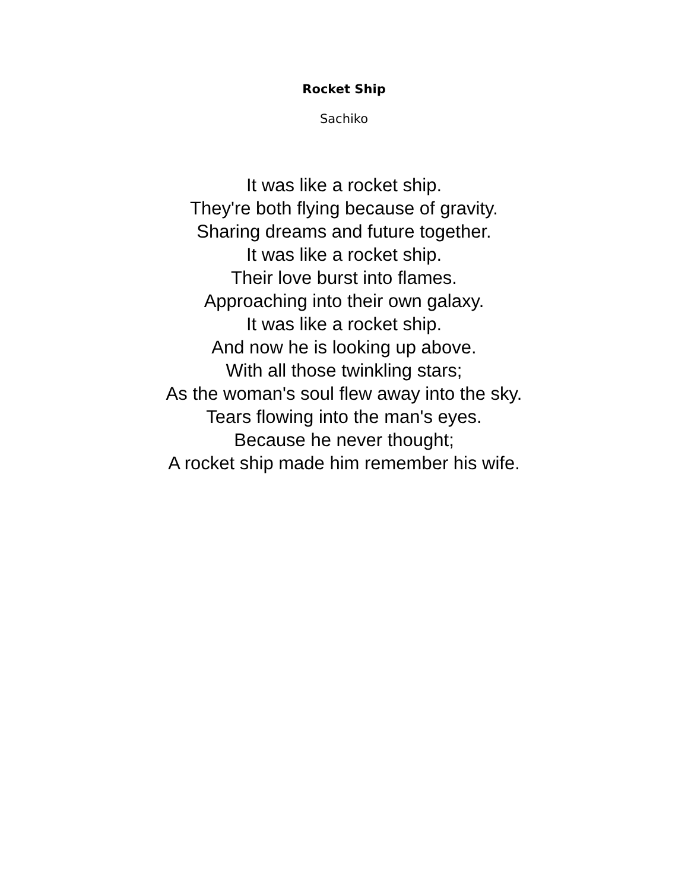Rocket Ship
Sachiko
It was like a rocket ship.
They're both flying because of gravity.
Sharing dreams and future together.
It was like a rocket ship.
Their love burst into flames.
Approaching into their own galaxy.
It was like a rocket ship.
And now he is looking up above.
With all those twinkling stars;
As the woman's soul flew away into the sky.
Tears flowing into the man's eyes.
Because he never thought;
A rocket ship made him remember his wife.